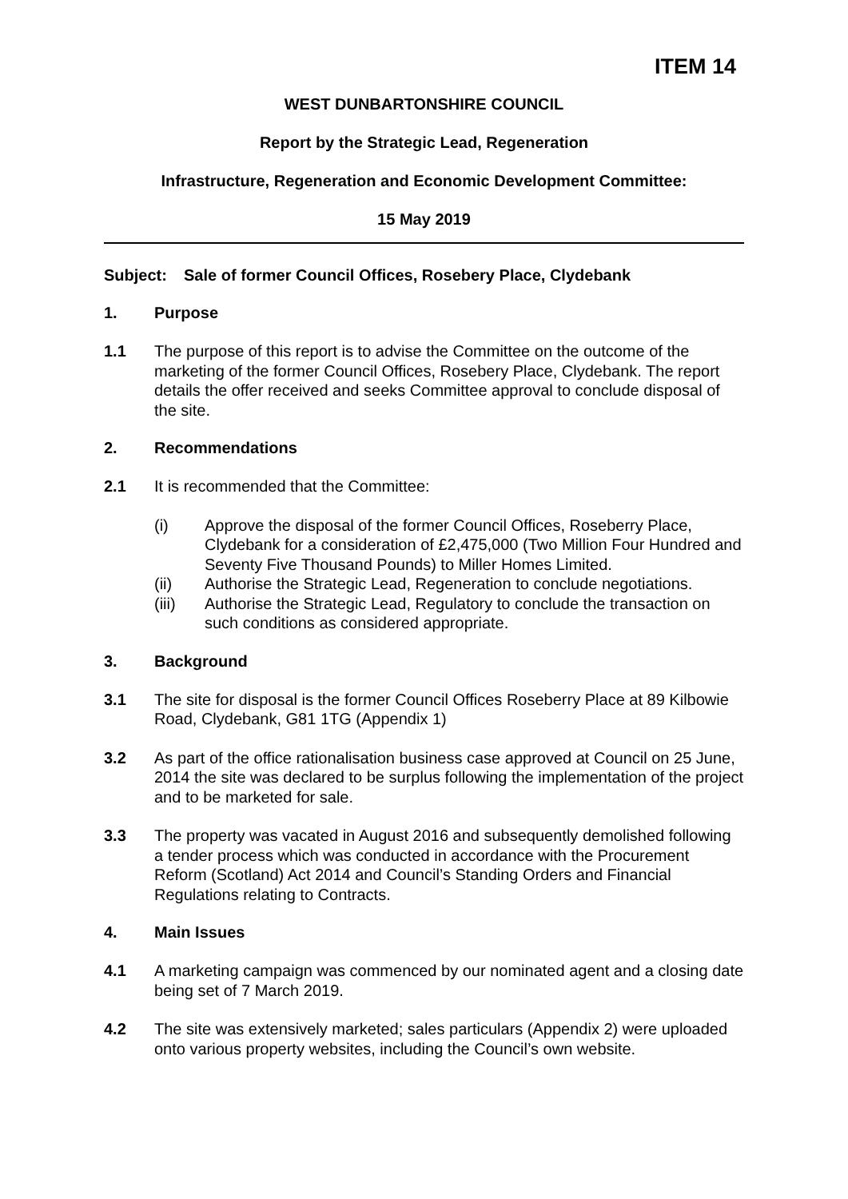ITEM 14
WEST DUNBARTONSHIRE COUNCIL
Report by the Strategic Lead, Regeneration
Infrastructure, Regeneration and Economic Development Committee:
15 May 2019
Subject: Sale of former Council Offices, Rosebery Place, Clydebank
1. Purpose
1.1 The purpose of this report is to advise the Committee on the outcome of the marketing of the former Council Offices, Rosebery Place, Clydebank. The report details the offer received and seeks Committee approval to conclude disposal of the site.
2. Recommendations
2.1 It is recommended that the Committee:
(i) Approve the disposal of the former Council Offices, Roseberry Place, Clydebank for a consideration of £2,475,000 (Two Million Four Hundred and Seventy Five Thousand Pounds) to Miller Homes Limited.
(ii) Authorise the Strategic Lead, Regeneration to conclude negotiations.
(iii) Authorise the Strategic Lead, Regulatory to conclude the transaction on such conditions as considered appropriate.
3. Background
3.1 The site for disposal is the former Council Offices Roseberry Place at 89 Kilbowie Road, Clydebank, G81 1TG (Appendix 1)
3.2 As part of the office rationalisation business case approved at Council on 25 June, 2014 the site was declared to be surplus following the implementation of the project and to be marketed for sale.
3.3 The property was vacated in August 2016 and subsequently demolished following a tender process which was conducted in accordance with the Procurement Reform (Scotland) Act 2014 and Council’s Standing Orders and Financial Regulations relating to Contracts.
4. Main Issues
4.1 A marketing campaign was commenced by our nominated agent and a closing date being set of 7 March 2019.
4.2 The site was extensively marketed; sales particulars (Appendix 2) were uploaded onto various property websites, including the Council’s own website.